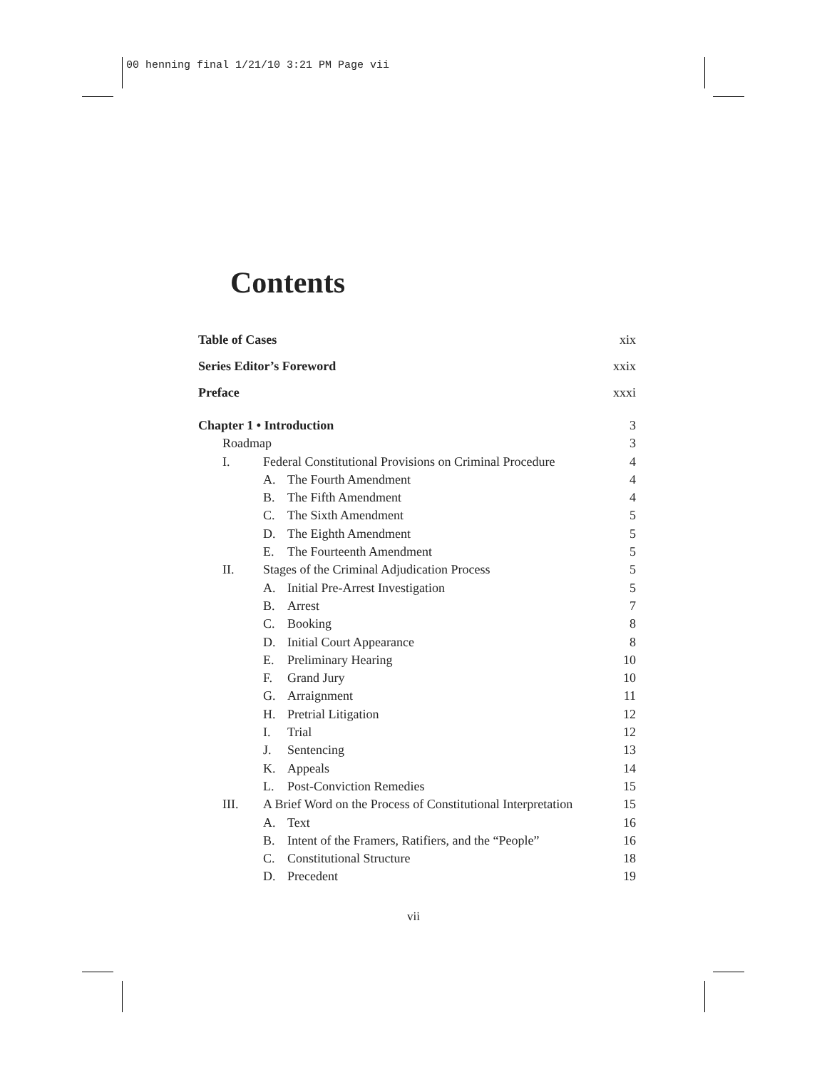00 henning final 1/21/10 3:21 PM Page vii
Contents
Table of Cases xix
Series Editor’s Foreword xxix
Preface xxxi
Chapter 1 • Introduction 3
Roadmap 3
I. Federal Constitutional Provisions on Criminal Procedure 4
A. The Fourth Amendment 4
B. The Fifth Amendment 4
C. The Sixth Amendment 5
D. The Eighth Amendment 5
E. The Fourteenth Amendment 5
II. Stages of the Criminal Adjudication Process 5
A. Initial Pre-Arrest Investigation 5
B. Arrest 7
C. Booking 8
D. Initial Court Appearance 8
E. Preliminary Hearing 10
F. Grand Jury 10
G. Arraignment 11
H. Pretrial Litigation 12
I. Trial 12
J. Sentencing 13
K. Appeals 14
L. Post-Conviction Remedies 15
III. A Brief Word on the Process of Constitutional Interpretation 15
A. Text 16
B. Intent of the Framers, Ratifiers, and the “People” 16
C. Constitutional Structure 18
D. Precedent 19
vii